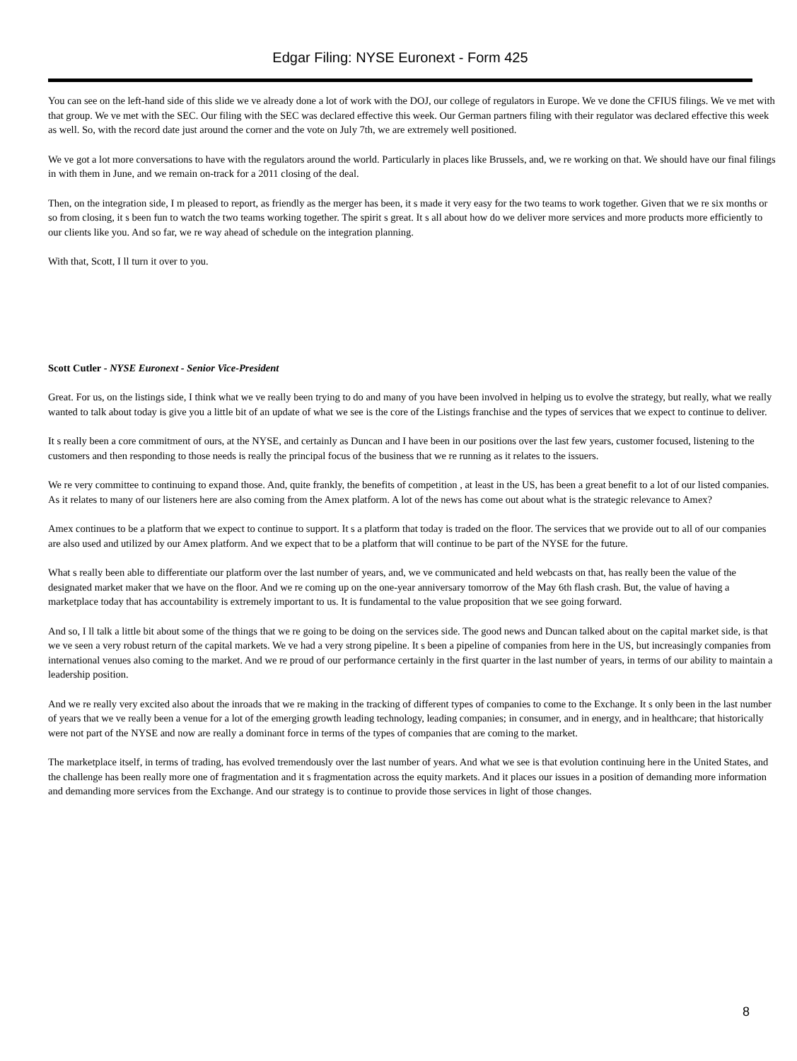Edgar Filing: NYSE Euronext - Form 425
You can see on the left-hand side of this slide we ve already done a lot of work with the DOJ, our college of regulators in Europe. We ve done the CFIUS filings. We ve met with that group. We ve met with the SEC. Our filing with the SEC was declared effective this week. Our German partners filing with their regulator was declared effective this week as well. So, with the record date just around the corner and the vote on July 7th, we are extremely well positioned.
We ve got a lot more conversations to have with the regulators around the world. Particularly in places like Brussels, and, we re working on that. We should have our final filings in with them in June, and we remain on-track for a 2011 closing of the deal.
Then, on the integration side, I m pleased to report, as friendly as the merger has been, it s made it very easy for the two teams to work together. Given that we re six months or so from closing, it s been fun to watch the two teams working together. The spirit s great. It s all about how do we deliver more services and more products more efficiently to our clients like you. And so far, we re way ahead of schedule on the integration planning.
With that, Scott, I ll turn it over to you.
Scott Cutler - NYSE Euronext - Senior Vice-President
Great. For us, on the listings side, I think what we ve really been trying to do and many of you have been involved in helping us to evolve the strategy, but really, what we really wanted to talk about today is give you a little bit of an update of what we see is the core of the Listings franchise and the types of services that we expect to continue to deliver.
It s really been a core commitment of ours, at the NYSE, and certainly as Duncan and I have been in our positions over the last few years, customer focused, listening to the customers and then responding to those needs is really the principal focus of the business that we re running as it relates to the issuers.
We re very committee to continuing to expand those. And, quite frankly, the benefits of competition , at least in the US, has been a great benefit to a lot of our listed companies. As it relates to many of our listeners here are also coming from the Amex platform. A lot of the news has come out about what is the strategic relevance to Amex?
Amex continues to be a platform that we expect to continue to support. It s a platform that today is traded on the floor. The services that we provide out to all of our companies are also used and utilized by our Amex platform. And we expect that to be a platform that will continue to be part of the NYSE for the future.
What s really been able to differentiate our platform over the last number of years, and, we ve communicated and held webcasts on that, has really been the value of the designated market maker that we have on the floor. And we re coming up on the one-year anniversary tomorrow of the May 6th flash crash. But, the value of having a marketplace today that has accountability is extremely important to us. It is fundamental to the value proposition that we see going forward.
And so, I ll talk a little bit about some of the things that we re going to be doing on the services side. The good news and Duncan talked about on the capital market side, is that we ve seen a very robust return of the capital markets. We ve had a very strong pipeline. It s been a pipeline of companies from here in the US, but increasingly companies from international venues also coming to the market. And we re proud of our performance certainly in the first quarter in the last number of years, in terms of our ability to maintain a leadership position.
And we re really very excited also about the inroads that we re making in the tracking of different types of companies to come to the Exchange. It s only been in the last number of years that we ve really been a venue for a lot of the emerging growth leading technology, leading companies; in consumer, and in energy, and in healthcare; that historically were not part of the NYSE and now are really a dominant force in terms of the types of companies that are coming to the market.
The marketplace itself, in terms of trading, has evolved tremendously over the last number of years. And what we see is that evolution continuing here in the United States, and the challenge has been really more one of fragmentation and it s fragmentation across the equity markets. And it places our issues in a position of demanding more information and demanding more services from the Exchange. And our strategy is to continue to provide those services in light of those changes.
8